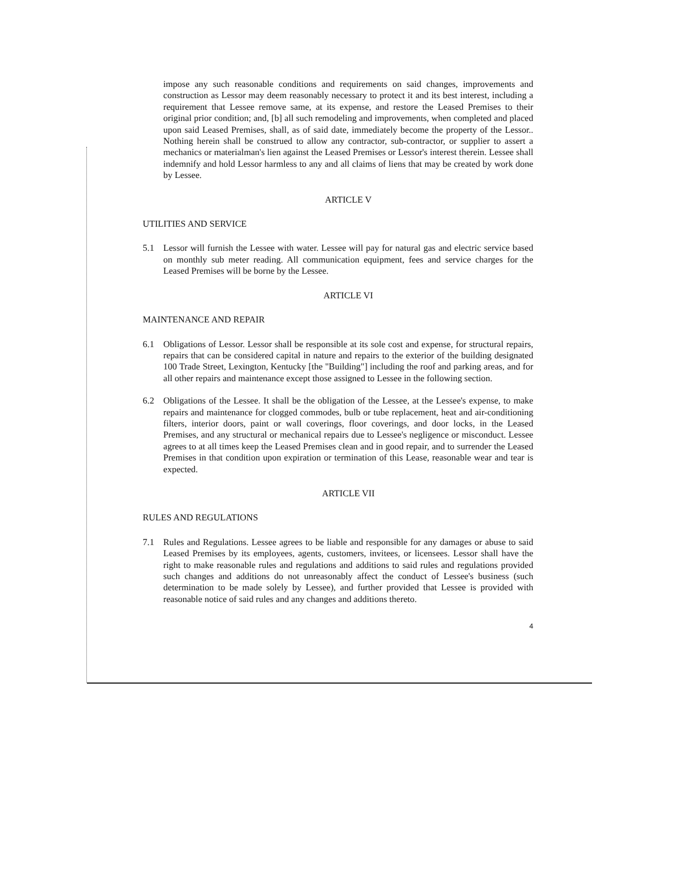impose any such reasonable conditions and requirements on said changes, improvements and construction as Lessor may deem reasonably necessary to protect it and its best interest, including a requirement that Lessee remove same, at its expense, and restore the Leased Premises to their original prior condition; and, [b] all such remodeling and improvements, when completed and placed upon said Leased Premises, shall, as of said date, immediately become the property of the Lessor.. Nothing herein shall be construed to allow any contractor, sub-contractor, or supplier to assert a mechanics or materialman's lien against the Leased Premises or Lessor's interest therein. Lessee shall indemnify and hold Lessor harmless to any and all claims of liens that may be created by work done by Lessee.
ARTICLE V
UTILITIES AND SERVICE
5.1 Lessor will furnish the Lessee with water. Lessee will pay for natural gas and electric service based on monthly sub meter reading. All communication equipment, fees and service charges for the Leased Premises will be borne by the Lessee.
ARTICLE VI
MAINTENANCE AND REPAIR
6.1 Obligations of Lessor. Lessor shall be responsible at its sole cost and expense, for structural repairs, repairs that can be considered capital in nature and repairs to the exterior of the building designated 100 Trade Street, Lexington, Kentucky [the "Building"] including the roof and parking areas, and for all other repairs and maintenance except those assigned to Lessee in the following section.
6.2 Obligations of the Lessee. It shall be the obligation of the Lessee, at the Lessee's expense, to make repairs and maintenance for clogged commodes, bulb or tube replacement, heat and air-conditioning filters, interior doors, paint or wall coverings, floor coverings, and door locks, in the Leased Premises, and any structural or mechanical repairs due to Lessee's negligence or misconduct. Lessee agrees to at all times keep the Leased Premises clean and in good repair, and to surrender the Leased Premises in that condition upon expiration or termination of this Lease, reasonable wear and tear is expected.
ARTICLE VII
RULES AND REGULATIONS
7.1 Rules and Regulations. Lessee agrees to be liable and responsible for any damages or abuse to said Leased Premises by its employees, agents, customers, invitees, or licensees. Lessor shall have the right to make reasonable rules and regulations and additions to said rules and regulations provided such changes and additions do not unreasonably affect the conduct of Lessee's business (such determination to be made solely by Lessee), and further provided that Lessee is provided with reasonable notice of said rules and any changes and additions thereto.
4